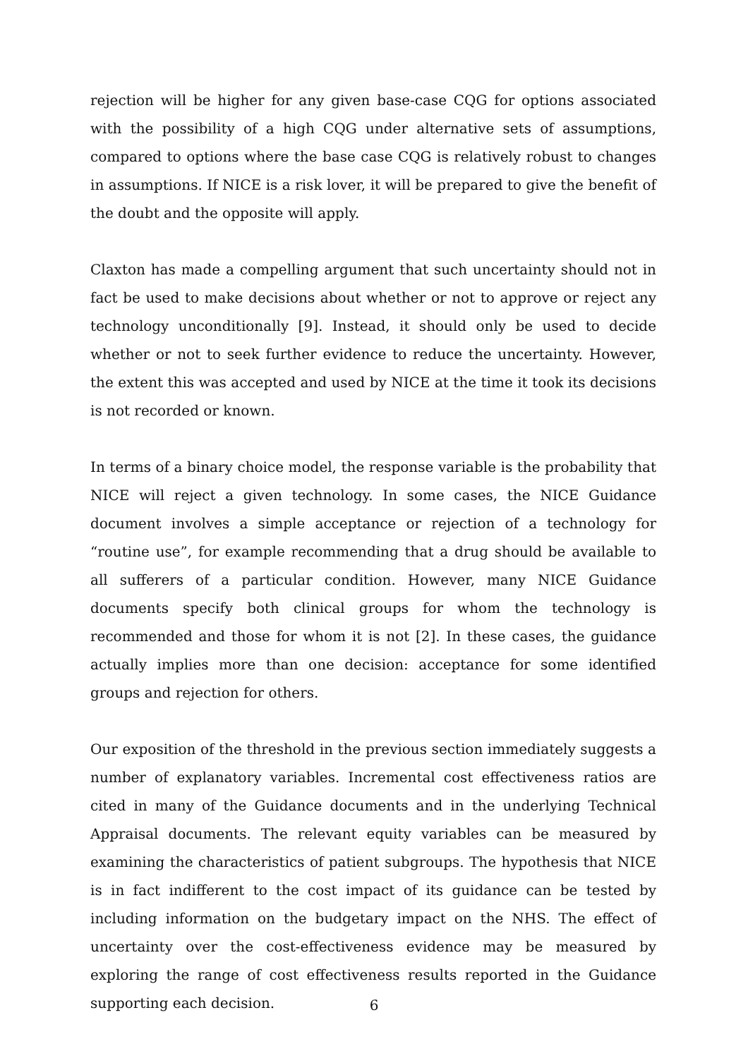rejection will be higher for any given base-case CQG for options associated with the possibility of a high CQG under alternative sets of assumptions, compared to options where the base case CQG is relatively robust to changes in assumptions. If NICE is a risk lover, it will be prepared to give the benefit of the doubt and the opposite will apply.
Claxton has made a compelling argument that such uncertainty should not in fact be used to make decisions about whether or not to approve or reject any technology unconditionally [9]. Instead, it should only be used to decide whether or not to seek further evidence to reduce the uncertainty. However, the extent this was accepted and used by NICE at the time it took its decisions is not recorded or known.
In terms of a binary choice model, the response variable is the probability that NICE will reject a given technology. In some cases, the NICE Guidance document involves a simple acceptance or rejection of a technology for “routine use”, for example recommending that a drug should be available to all sufferers of a particular condition. However, many NICE Guidance documents specify both clinical groups for whom the technology is recommended and those for whom it is not [2]. In these cases, the guidance actually implies more than one decision: acceptance for some identified groups and rejection for others.
Our exposition of the threshold in the previous section immediately suggests a number of explanatory variables. Incremental cost effectiveness ratios are cited in many of the Guidance documents and in the underlying Technical Appraisal documents. The relevant equity variables can be measured by examining the characteristics of patient subgroups. The hypothesis that NICE is in fact indifferent to the cost impact of its guidance can be tested by including information on the budgetary impact on the NHS. The effect of uncertainty over the cost-effectiveness evidence may be measured by exploring the range of cost effectiveness results reported in the Guidance supporting each decision.
6